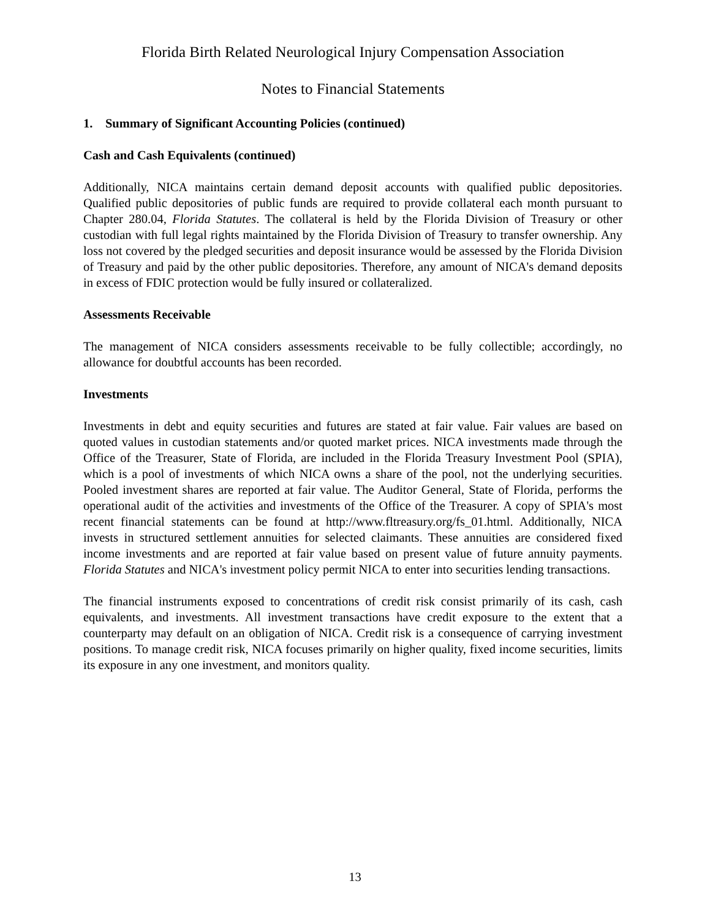Florida Birth Related Neurological Injury Compensation Association
Notes to Financial Statements
1. Summary of Significant Accounting Policies (continued)
Cash and Cash Equivalents (continued)
Additionally, NICA maintains certain demand deposit accounts with qualified public depositories. Qualified public depositories of public funds are required to provide collateral each month pursuant to Chapter 280.04, Florida Statutes. The collateral is held by the Florida Division of Treasury or other custodian with full legal rights maintained by the Florida Division of Treasury to transfer ownership. Any loss not covered by the pledged securities and deposit insurance would be assessed by the Florida Division of Treasury and paid by the other public depositories. Therefore, any amount of NICA's demand deposits in excess of FDIC protection would be fully insured or collateralized.
Assessments Receivable
The management of NICA considers assessments receivable to be fully collectible; accordingly, no allowance for doubtful accounts has been recorded.
Investments
Investments in debt and equity securities and futures are stated at fair value. Fair values are based on quoted values in custodian statements and/or quoted market prices. NICA investments made through the Office of the Treasurer, State of Florida, are included in the Florida Treasury Investment Pool (SPIA), which is a pool of investments of which NICA owns a share of the pool, not the underlying securities. Pooled investment shares are reported at fair value. The Auditor General, State of Florida, performs the operational audit of the activities and investments of the Office of the Treasurer. A copy of SPIA's most recent financial statements can be found at http://www.fltreasury.org/fs_01.html. Additionally, NICA invests in structured settlement annuities for selected claimants. These annuities are considered fixed income investments and are reported at fair value based on present value of future annuity payments. Florida Statutes and NICA's investment policy permit NICA to enter into securities lending transactions.
The financial instruments exposed to concentrations of credit risk consist primarily of its cash, cash equivalents, and investments. All investment transactions have credit exposure to the extent that a counterparty may default on an obligation of NICA. Credit risk is a consequence of carrying investment positions. To manage credit risk, NICA focuses primarily on higher quality, fixed income securities, limits its exposure in any one investment, and monitors quality.
13